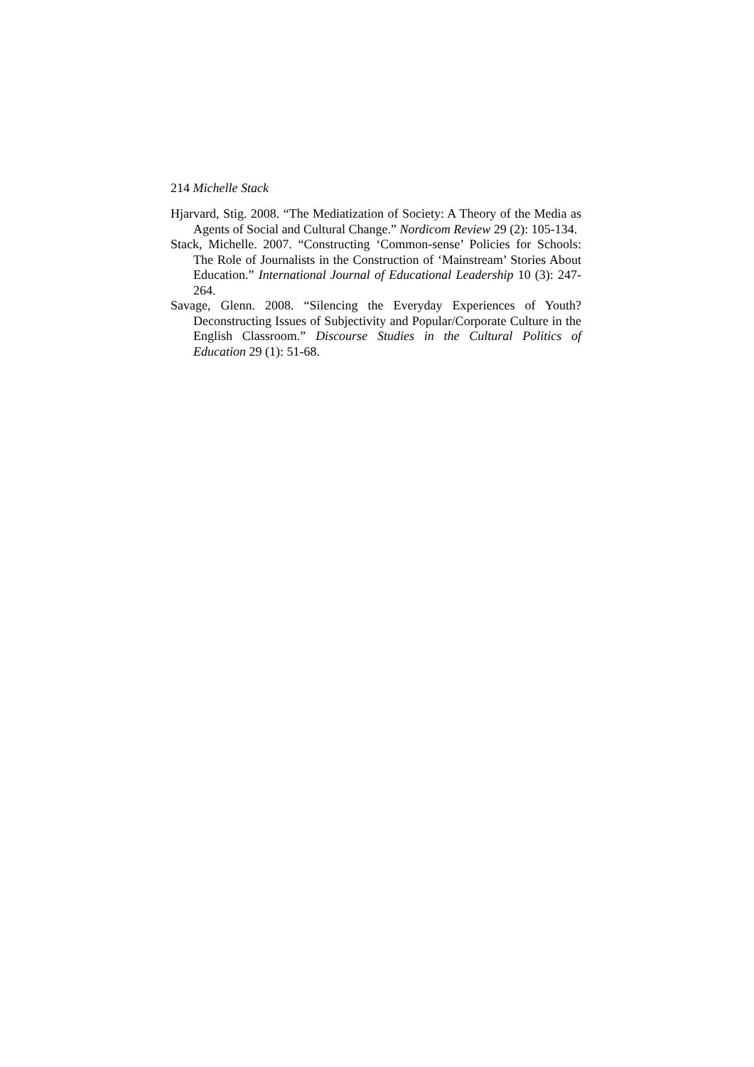214 Michelle Stack
Hjarvard, Stig. 2008. “The Mediatization of Society: A Theory of the Media as Agents of Social and Cultural Change.” Nordicom Review 29 (2): 105-134.
Stack, Michelle. 2007. “Constructing ‘Common-sense’ Policies for Schools: The Role of Journalists in the Construction of ‘Mainstream’ Stories About Education.” International Journal of Educational Leadership 10 (3): 247-264.
Savage, Glenn. 2008. “Silencing the Everyday Experiences of Youth? Deconstructing Issues of Subjectivity and Popular/Corporate Culture in the English Classroom.” Discourse Studies in the Cultural Politics of Education 29 (1): 51-68.